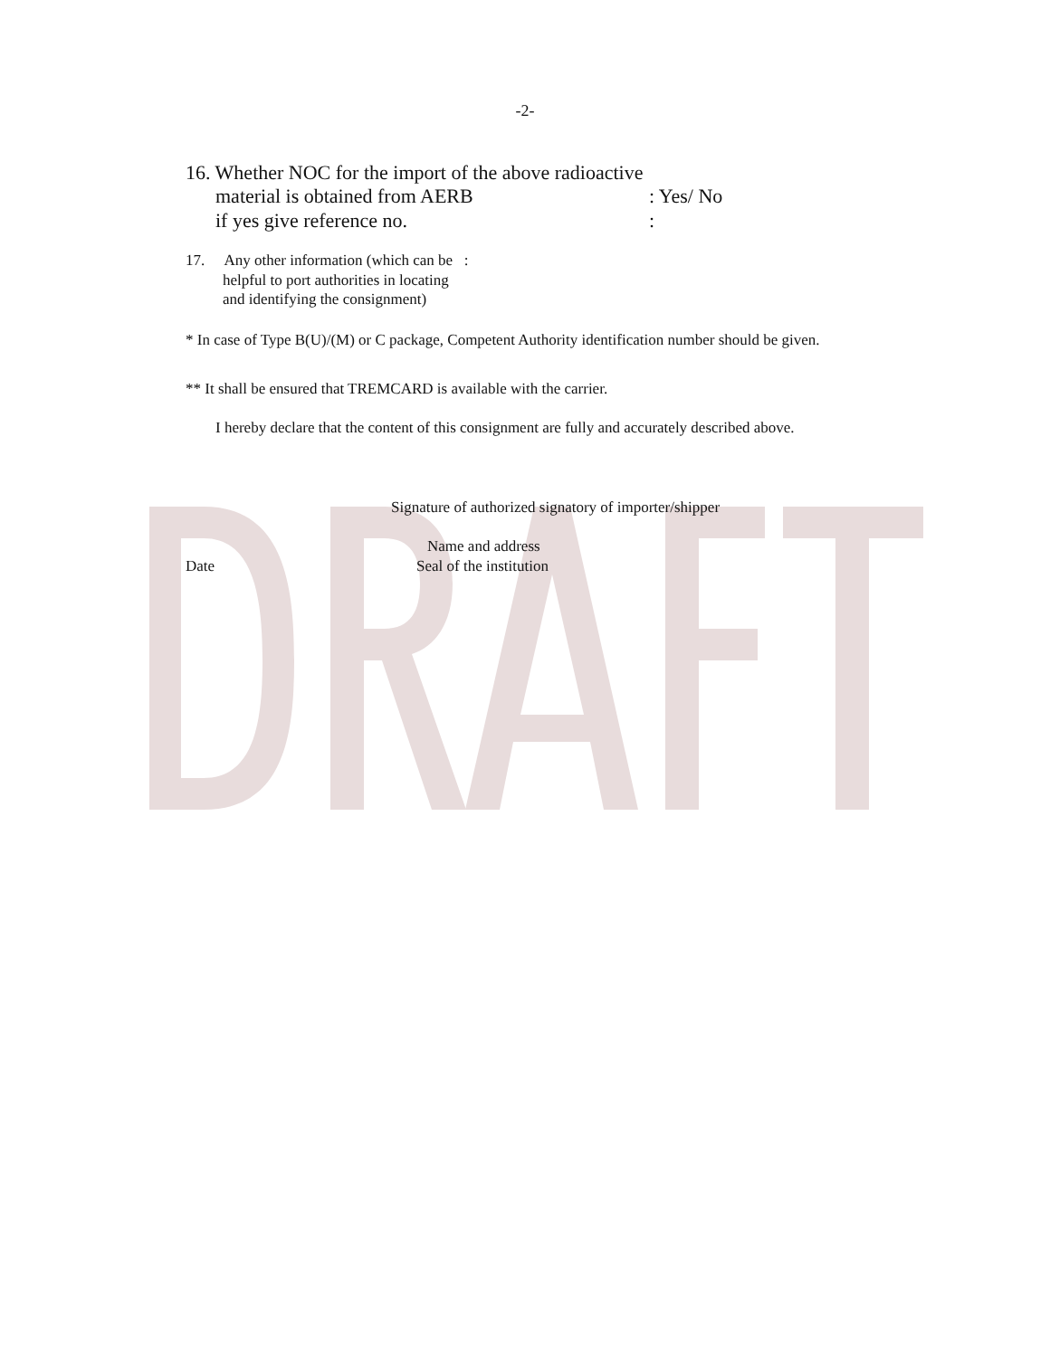​
-2-
16. Whether NOC for the import of the above radioactive
material is obtained from AERB : Yes/ No
if yes give reference no. :
17. Any other information (which can be :
helpful to port authorities in locating
and identifying the consignment)
* In case of Type B(U)/(M) or C package, Competent Authority identification number should be given.
** It shall be ensured that TREMCARD is available with the carrier.
I hereby declare that the content of this consignment are fully and accurately described above.
Signature of authorized signatory of importer/shipper
Name and address
Date Seal of the institution